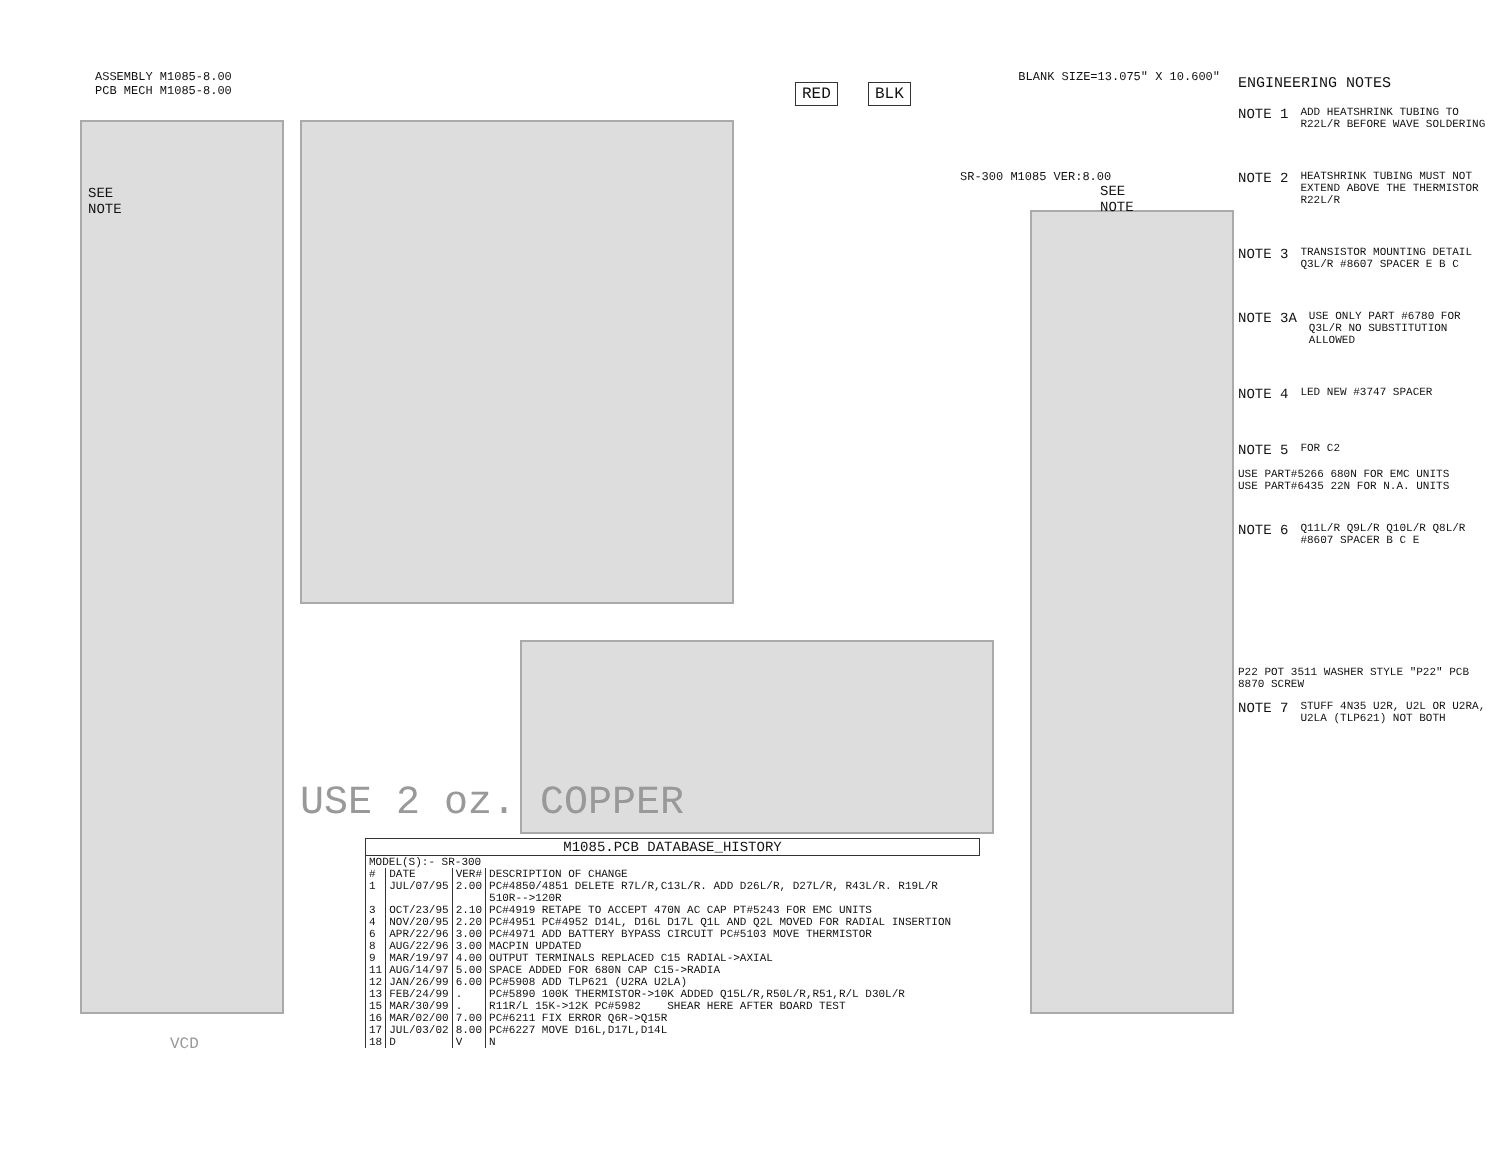ASSEMBLY M1085-8.00
PCB MECH M1085-8.00
BLANK SIZE=13.075" X 10.600"
RED BLK
SEE
NOTE
SEE
NOTE
SR-300 M1085 VER:8.00
USE 2 oz. COPPER
ENGINEERING NOTES
NOTE 1 ADD HEATSHRINK TUBING TO R22L/R BEFORE WAVE SOLDERING
NOTE 2 HEATSHRINK TUBING MUST NOT EXTEND ABOVE THE THERMISTOR
R22L/R
NOTE 3 TRANSISTOR MOUNTING DETAIL
Q3L/R #8607 SPACER E B C
NOTE 3A USE ONLY PART #6780 FOR Q3L/R NO SUBSTITUTION ALLOWED
NOTE 4 LED NEW #3747 SPACER
NOTE 5 FOR C2
USE PART#5266 680N FOR EMC UNITS
USE PART#6435 22N FOR N.A. UNITS
NOTE 6 Q11L/R Q9L/R Q10L/R Q8L/R #8607 SPACER B C E
P22 POT 3511 WASHER STYLE "P22" PCB 8870 SCREW
NOTE 7 STUFF 4N35 U2R, U2L OR U2RA, U2LA (TLP621) NOT BOTH
M1085.PCB DATABASE_HISTORY
| MODEL(S):- SR-300 | | | |
| # | DATE | VER# | DESCRIPTION OF CHANGE |
| 1 | JUL/07/95 | 2.00 | PC#4850/4851 DELETE R7L/R,C13L/R. ADD D26L/R, D27L/R, R43L/R. R19L/R 510R-->120R |
| 3 | OCT/23/95 | 2.10 | PC#4919 RETAPE TO ACCEPT 470N AC CAP PT#5243 FOR EMC UNITS |
| 4 | NOV/20/95 | 2.20 | PC#4951 PC#4952 D14L, D16L D17L Q1L AND Q2L MOVED FOR RADIAL INSERTION |
| 6 | APR/22/96 | 3.00 | PC#4971 ADD BATTERY BYPASS CIRCUIT PC#5103 MOVE THERMISTOR |
| 8 | AUG/22/96 | 3.00 | MACPIN UPDATED |
| 9 | MAR/19/97 | 4.00 | OUTPUT TERMINALS REPLACED C15 RADIAL->AXIAL |
| 11 | AUG/14/97 | 5.00 | SPACE ADDED FOR 680N CAP C15->RADIA |
| 12 | JAN/26/99 | 6.00 | PC#5908 ADD TLP621 (U2RA U2LA) |
| 13 | FEB/24/99 | . | PC#5890 100K THERMISTOR->10K ADDED Q15L/R,R50L/R,R51,R/L D30L/R |
| 15 | MAR/30/99 | . | R11R/L 15K->12K PC#5982 SHEAR HERE AFTER BOARD TEST |
| 16 | MAR/02/00 | 7.00 | PC#6211 FIX ERROR Q6R->Q15R |
| 17 | JUL/03/02 | 8.00 | PC#6227 MOVE D16L,D17L,D14L |
| 18 | D | V | N |
VCD